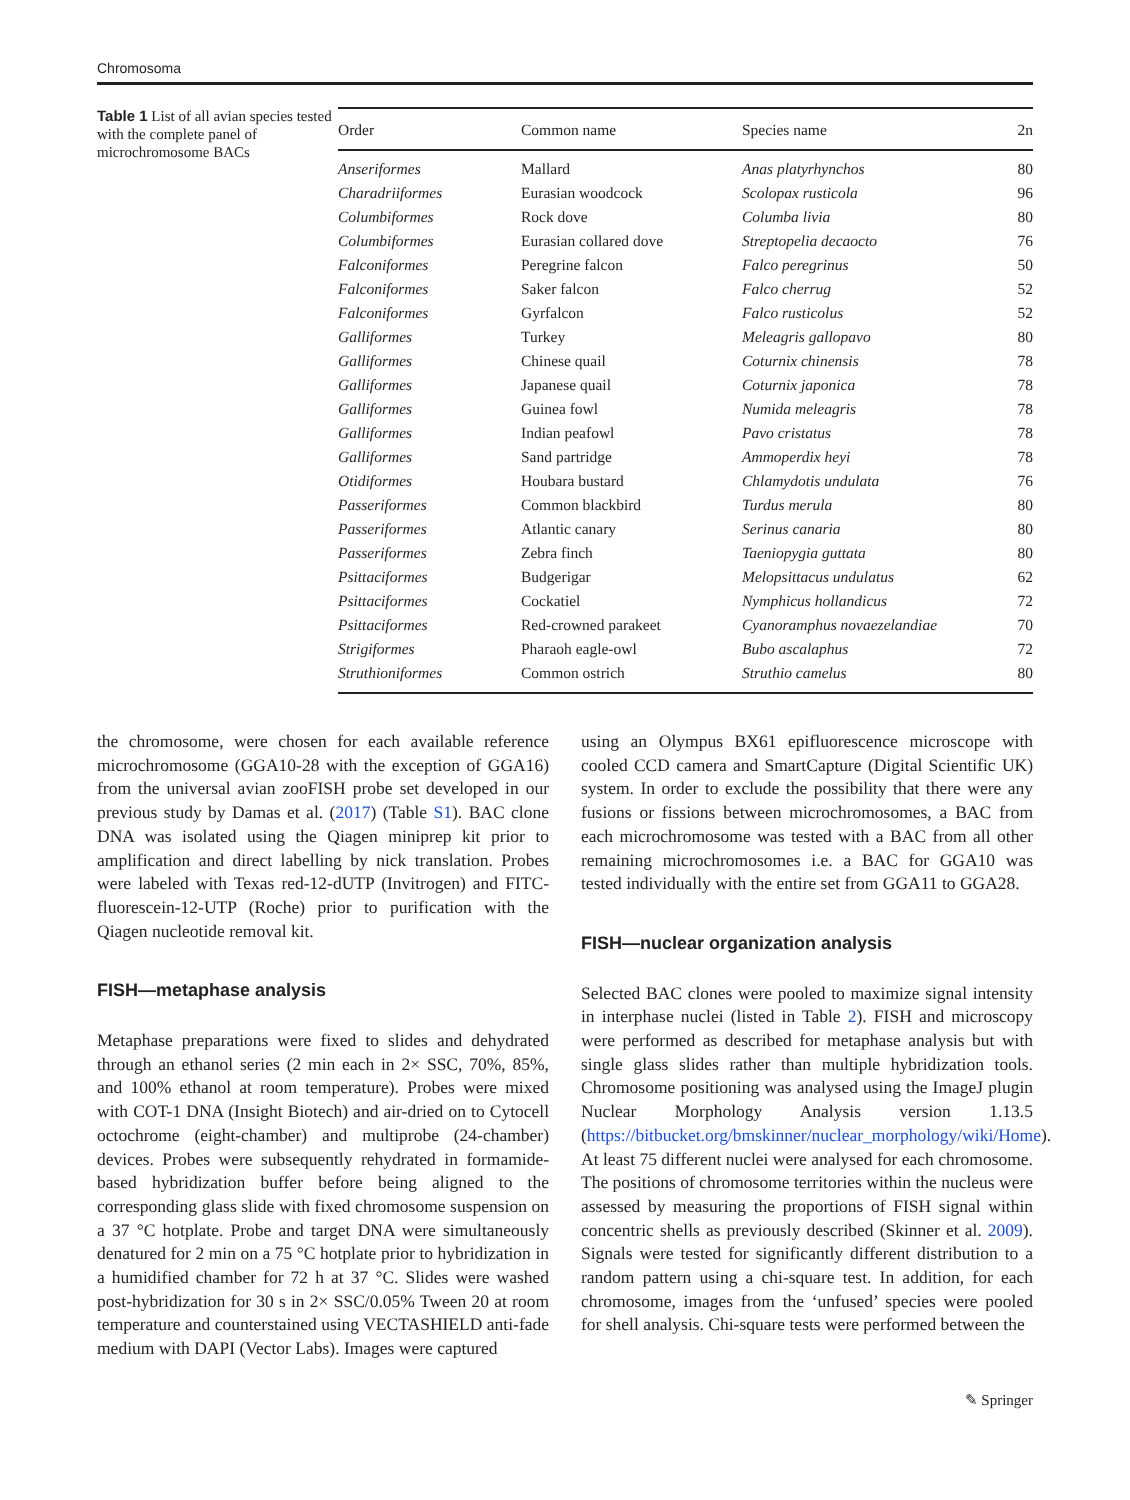Chromosoma
Table 1 List of all avian species tested with the complete panel of microchromosome BACs
| Order | Common name | Species name | 2n |
| --- | --- | --- | --- |
| Anseriformes | Mallard | Anas platyrhynchos | 80 |
| Charadriiformes | Eurasian woodcock | Scolopax rusticola | 96 |
| Columbiformes | Rock dove | Columba livia | 80 |
| Columbiformes | Eurasian collared dove | Streptopelia decaocto | 76 |
| Falconiformes | Peregrine falcon | Falco peregrinus | 50 |
| Falconiformes | Saker falcon | Falco cherrug | 52 |
| Falconiformes | Gyrfalcon | Falco rusticolus | 52 |
| Galliformes | Turkey | Meleagris gallopavo | 80 |
| Galliformes | Chinese quail | Coturnix chinensis | 78 |
| Galliformes | Japanese quail | Coturnix japonica | 78 |
| Galliformes | Guinea fowl | Numida meleagris | 78 |
| Galliformes | Indian peafowl | Pavo cristatus | 78 |
| Galliformes | Sand partridge | Ammoperdix heyi | 78 |
| Otidiformes | Houbara bustard | Chlamydotis undulata | 76 |
| Passeriformes | Common blackbird | Turdus merula | 80 |
| Passeriformes | Atlantic canary | Serinus canaria | 80 |
| Passeriformes | Zebra finch | Taeniopygia guttata | 80 |
| Psittaciformes | Budgerigar | Melopsittacus undulatus | 62 |
| Psittaciformes | Cockatiel | Nymphicus hollandicus | 72 |
| Psittaciformes | Red-crowned parakeet | Cyanoramphus novaezelandiae | 70 |
| Strigiformes | Pharaoh eagle-owl | Bubo ascalaphus | 72 |
| Struthioniformes | Common ostrich | Struthio camelus | 80 |
the chromosome, were chosen for each available reference microchromosome (GGA10-28 with the exception of GGA16) from the universal avian zooFISH probe set developed in our previous study by Damas et al. (2017) (Table S1). BAC clone DNA was isolated using the Qiagen miniprep kit prior to amplification and direct labelling by nick translation. Probes were labeled with Texas red-12-dUTP (Invitrogen) and FITC-fluorescein-12-UTP (Roche) prior to purification with the Qiagen nucleotide removal kit.
FISH—metaphase analysis
Metaphase preparations were fixed to slides and dehydrated through an ethanol series (2 min each in 2× SSC, 70%, 85%, and 100% ethanol at room temperature). Probes were mixed with COT-1 DNA (Insight Biotech) and air-dried on to Cytocell octochrome (eight-chamber) and multiprobe (24-chamber) devices. Probes were subsequently rehydrated in formamide-based hybridization buffer before being aligned to the corresponding glass slide with fixed chromosome suspension on a 37 °C hotplate. Probe and target DNA were simultaneously denatured for 2 min on a 75 °C hotplate prior to hybridization in a humidified chamber for 72 h at 37 °C. Slides were washed post-hybridization for 30 s in 2× SSC/0.05% Tween 20 at room temperature and counterstained using VECTASHIELD anti-fade medium with DAPI (Vector Labs). Images were captured
using an Olympus BX61 epifluorescence microscope with cooled CCD camera and SmartCapture (Digital Scientific UK) system. In order to exclude the possibility that there were any fusions or fissions between microchromosomes, a BAC from each microchromosome was tested with a BAC from all other remaining microchromosomes i.e. a BAC for GGA10 was tested individually with the entire set from GGA11 to GGA28.
FISH—nuclear organization analysis
Selected BAC clones were pooled to maximize signal intensity in interphase nuclei (listed in Table 2). FISH and microscopy were performed as described for metaphase analysis but with single glass slides rather than multiple hybridization tools. Chromosome positioning was analysed using the ImageJ plugin Nuclear Morphology Analysis version 1.13.5 (https://bitbucket.org/bmskinner/nuclear_morphology/wiki/Home). At least 75 different nuclei were analysed for each chromosome. The positions of chromosome territories within the nucleus were assessed by measuring the proportions of FISH signal within concentric shells as previously described (Skinner et al. 2009). Signals were tested for significantly different distribution to a random pattern using a chi-square test. In addition, for each chromosome, images from the ‘unfused’ species were pooled for shell analysis. Chi-square tests were performed between the
✎ Springer